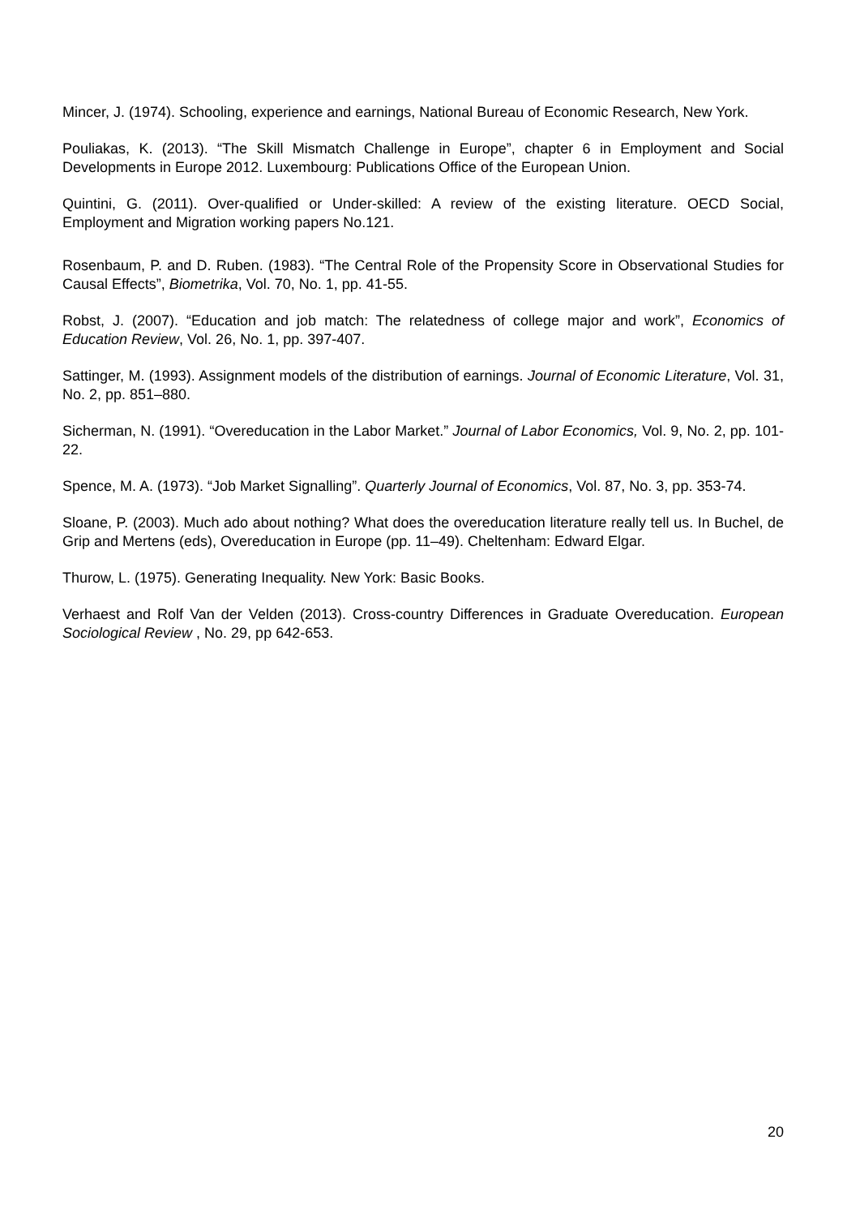Mincer, J. (1974). Schooling, experience and earnings, National Bureau of Economic Research, New York.
Pouliakas, K. (2013). “The Skill Mismatch Challenge in Europe”, chapter 6 in Employment and Social Developments in Europe 2012. Luxembourg: Publications Office of the European Union.
Quintini, G. (2011). Over-qualified or Under-skilled: A review of the existing literature. OECD Social, Employment and Migration working papers No.121.
Rosenbaum, P. and D. Ruben. (1983). “The Central Role of the Propensity Score in Observational Studies for Causal Effects”, Biometrika, Vol. 70, No. 1, pp. 41-55.
Robst, J. (2007). “Education and job match: The relatedness of college major and work”, Economics of Education Review, Vol. 26, No. 1, pp. 397-407.
Sattinger, M. (1993). Assignment models of the distribution of earnings. Journal of Economic Literature, Vol. 31, No. 2, pp. 851–880.
Sicherman, N. (1991). “Overeducation in the Labor Market.” Journal of Labor Economics, Vol. 9, No. 2, pp. 101-22.
Spence, M. A. (1973). “Job Market Signalling”. Quarterly Journal of Economics, Vol. 87, No. 3, pp. 353-74.
Sloane, P. (2003). Much ado about nothing? What does the overeducation literature really tell us. In Buchel, de Grip and Mertens (eds), Overeducation in Europe (pp. 11–49). Cheltenham: Edward Elgar.
Thurow, L. (1975). Generating Inequality. New York: Basic Books.
Verhaest and Rolf Van der Velden (2013). Cross-country Differences in Graduate Overeducation. European Sociological Review , No. 29, pp 642-653.
20